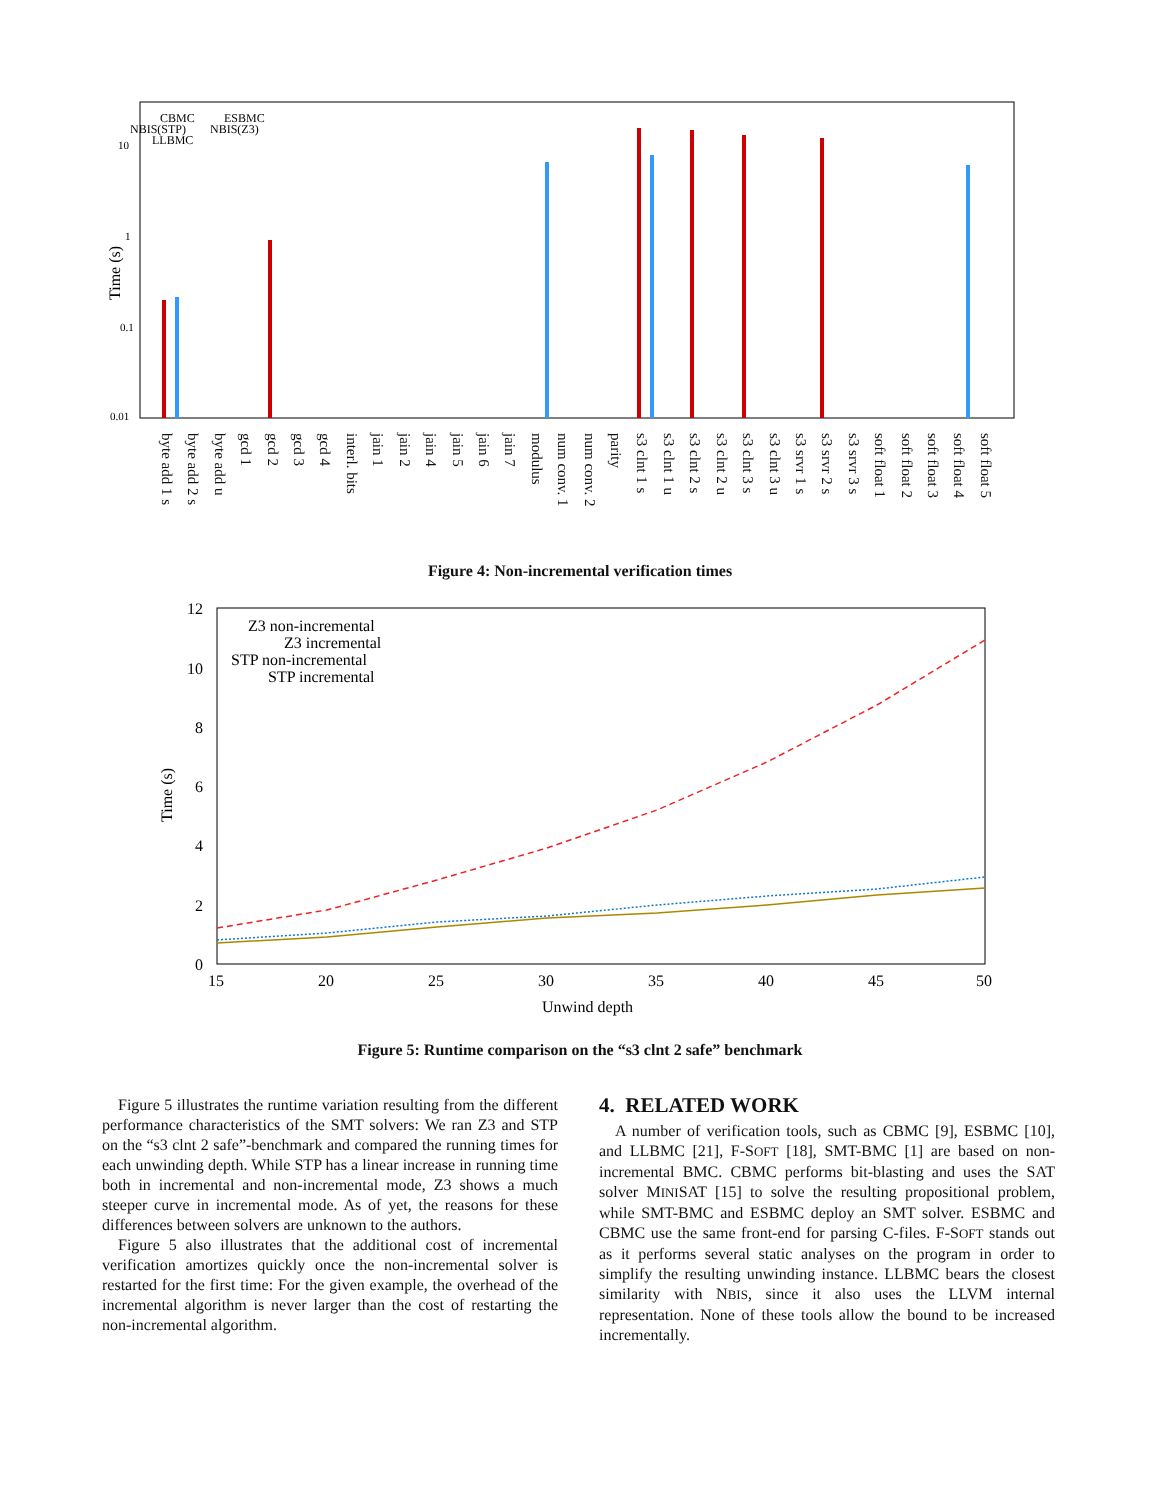0.01
0.1
1
10
Time (s)
CBMC
ESBMC
NBIS(STP)
NBIS(Z3)
LLBMC
byte add 1 s
byte add 2 s
byte add u
gcd 1
gcd 2
gcd 3
gcd 4
interl. bits
jain 1
jain 2
jain 4
jain 5
jain 6
jain 7
modulus
num conv. 1
num conv. 2
parity
s3 clnt 1 s
s3 clnt 1 u
s3 clnt 2 s
s3 clnt 2 u
s3 clnt 3 s
s3 clnt 3 u
s3 srvr 1 s
s3 srvr 2 s
s3 srvr 3 s
soft float 1
soft float 2
soft float 3
soft float 4
soft float 5
Figure 4: Non-incremental verification times
12
10
8
6
4
2
0
15
20
25
30
35
40
45
50
Unwind depth
Time (s)
Z3 non-incremental
Z3 incremental
STP non-incremental
STP incremental
Figure 5: Runtime comparison on the “s3 clnt 2 safe” benchmark
Figure 5 illustrates the runtime variation resulting from the different performance characteristics of the SMT solvers: We ran Z3 and STP on the “s3 clnt 2 safe”-benchmark and compared the running times for each unwinding depth. While STP has a linear increase in running time both in incremental and non-incremental mode, Z3 shows a much steeper curve in incremental mode. As of yet, the reasons for these differences between solvers are unknown to the authors.
Figure 5 also illustrates that the additional cost of incremental verification amortizes quickly once the non-incremental solver is restarted for the first time: For the given example, the overhead of the incremental algorithm is never larger than the cost of restarting the non-incremental algorithm.
4. RELATED WORK
A number of verification tools, such as CBMC [9], ESBMC [10], and LLBMC [21], F-SOFT [18], SMT-BMC [1] are based on non-incremental BMC. CBMC performs bit-blasting and uses the SAT solver MINISAT [15] to solve the resulting propositional problem, while SMT-BMC and ESBMC deploy an SMT solver. ESBMC and CBMC use the same front-end for parsing C-files. F-SOFT stands out as it performs several static analyses on the program in order to simplify the resulting unwinding instance. LLBMC bears the closest similarity with NBIS, since it also uses the LLVM internal representation. None of these tools allow the bound to be increased incrementally.